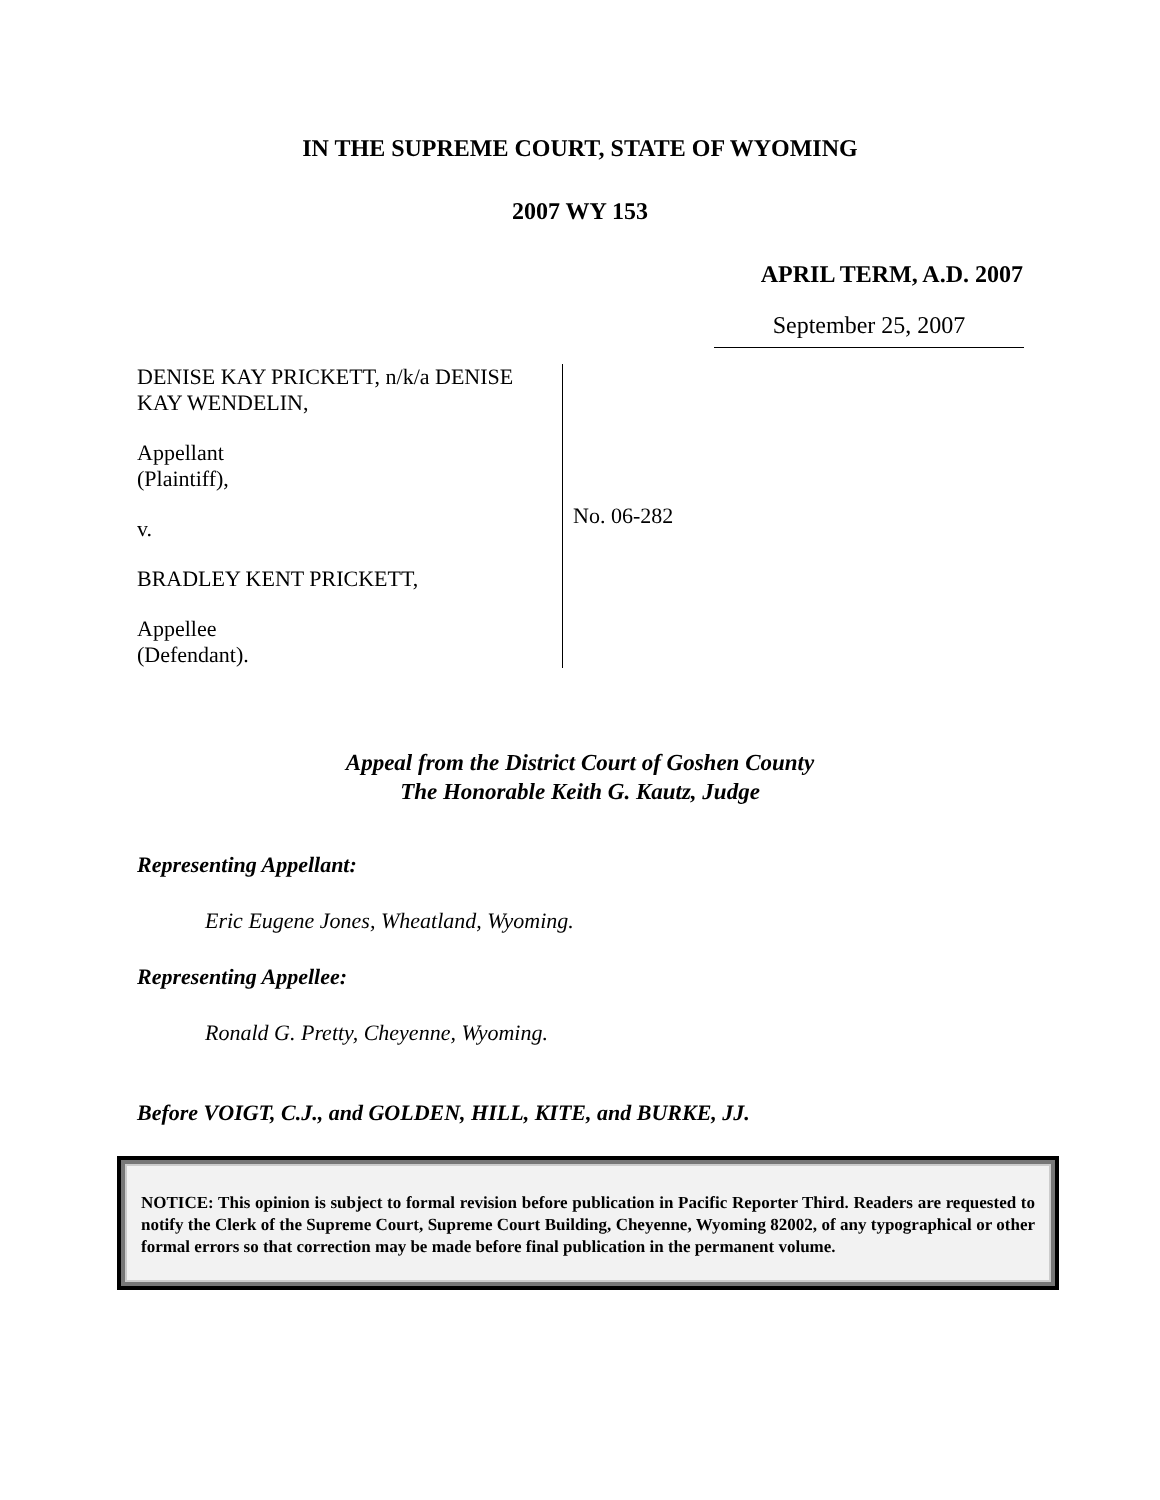IN THE SUPREME COURT, STATE OF WYOMING
2007 WY 153
APRIL TERM, A.D. 2007
September 25, 2007
DENISE KAY PRICKETT, n/k/a DENISE KAY WENDELIN,
Appellant
(Plaintiff),
v.
BRADLEY KENT PRICKETT,
Appellee
(Defendant).
No. 06-282
Appeal from the District Court of Goshen County
The Honorable Keith G. Kautz, Judge
Representing Appellant:
Eric Eugene Jones, Wheatland, Wyoming.
Representing Appellee:
Ronald G. Pretty, Cheyenne, Wyoming.
Before VOIGT, C.J., and GOLDEN, HILL, KITE, and BURKE, JJ.
NOTICE: This opinion is subject to formal revision before publication in Pacific Reporter Third. Readers are requested to notify the Clerk of the Supreme Court, Supreme Court Building, Cheyenne, Wyoming 82002, of any typographical or other formal errors so that correction may be made before final publication in the permanent volume.